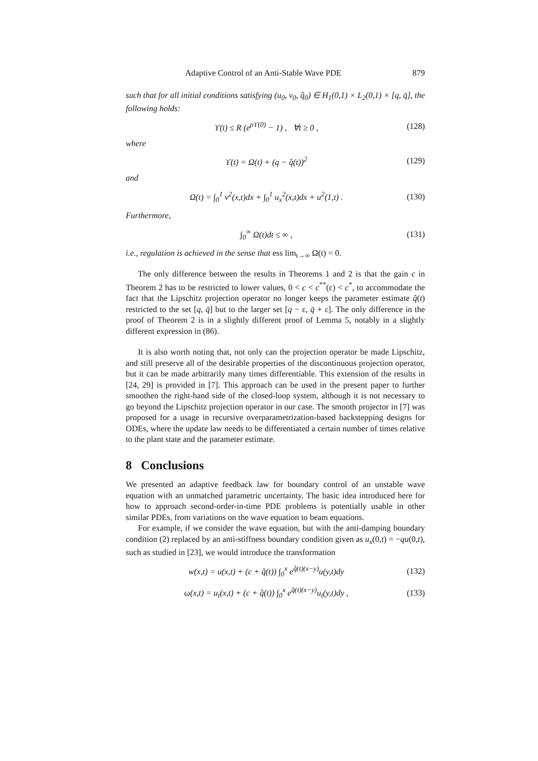Adaptive Control of an Anti-Stable Wave PDE 879
such that for all initial conditions satisfying (u<sub>0</sub>, v<sub>0</sub>, q̂<sub>0</sub>) ∈ H<sub>1</sub>(0,1) × L<sub>2</sub>(0,1) × [q, q̄], the following holds:
ϒ(t) ≤ R (e<sup>ρϒ(0)</sup> − 1) , ∀t ≥ 0 , (128)
where
ϒ(t) = Ω(t) + (q − q̂(t))<sup>2</sup> (129)
and
Ω(t) = ∫<sub>0</sub><sup>1</sup> v<sup>2</sup>(x,t)dx + ∫<sub>0</sub><sup>1</sup> u<sub>x</sub><sup>2</sup>(x,t)dx + u<sup>2</sup>(1,t) . (130)
Furthermore,
∫<sub>0</sub><sup>∞</sup> Ω(t)dt ≤ ∞ , (131)
i.e., regulation is achieved in the sense that ess lim<sub>t→∞</sub> Ω(t) = 0.
The only difference between the results in Theorems 1 and 2 is that the gain c in Theorem 2 has to be restricted to lower values, 0 < c < c<sup>**</sup>(ε) < c<sup>*</sup>, to accommodate the fact that the Lipschitz projection operator no longer keeps the parameter estimate q̂(t) restricted to the set [q, q̄] but to the larger set [q − ε, q̄ + ε]. The only difference in the proof of Theorem 2 is in a slightly different proof of Lemma 5, notably in a slightly different expression in (86).
It is also worth noting that, not only can the projection operator be made Lipschitz, and still preserve all of the desirable properties of the discontinuous projection operator, but it can be made arbitrarily many times differentiable. This extension of the results in [24, 29] is provided in [7]. This approach can be used in the present paper to further smoothen the right-hand side of the closed-loop system, although it is not necessary to go beyond the Lipschitz projection operator in our case. The smooth projector in [7] was proposed for a usage in recursive overparametrization-based backstepping designs for ODEs, where the update law needs to be differentiated a certain number of times relative to the plant state and the parameter estimate.
8 Conclusions
We presented an adaptive feedback law for boundary control of an unstable wave equation with an unmatched parametric uncertainty. The basic idea introduced here for how to approach second-order-in-time PDE problems is potentially usable in other similar PDEs, from variations on the wave equation to beam equations.
For example, if we consider the wave equation, but with the anti-damping boundary condition (2) replaced by an anti-stiffness boundary condition given as u<sub>x</sub>(0,t) = −qu(0,t), such as studied in [23], we would introduce the transformation
w(x,t) = u(x,t) + (c + q̂(t)) ∫<sub>0</sub><sup>x</sup> e<sup>q̂(t)(x−y)</sup>u(y,t)dy (132)
ω(x,t) = u<sub>t</sub>(x,t) + (c + q̂(t)) ∫<sub>0</sub><sup>x</sup> e<sup>q̂(t)(x−y)</sup>u<sub>t</sub>(y,t)dy , (133)